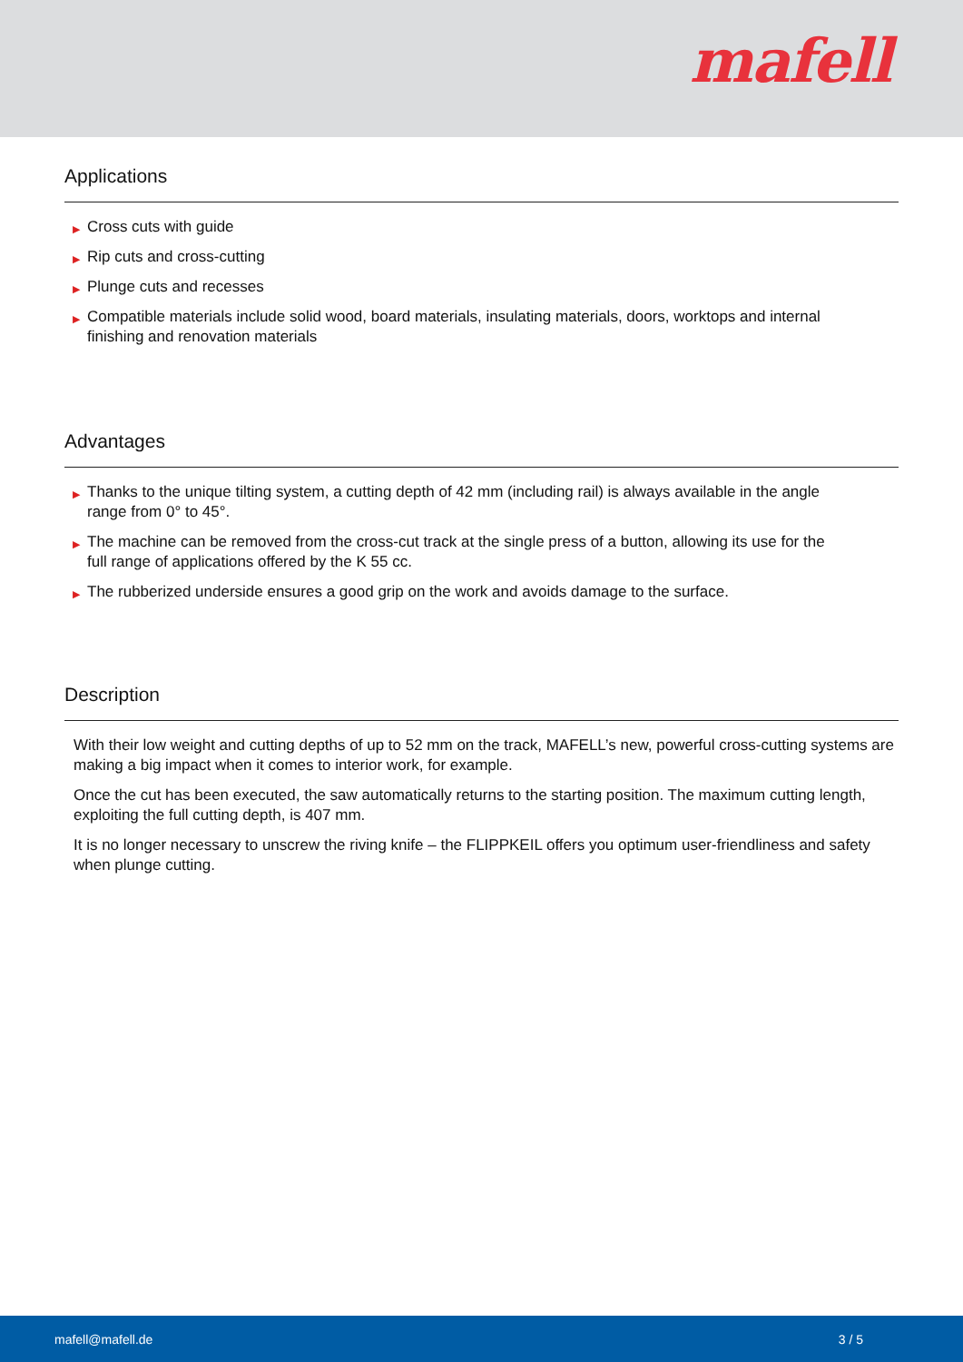mafell
Applications
▶ Cross cuts with guide
▶ Rip cuts and cross-cutting
▶ Plunge cuts and recesses
▶ Compatible materials include solid wood, board materials, insulating materials, doors, worktops and internal finishing and renovation materials
Advantages
▶ Thanks to the unique tilting system, a cutting depth of 42 mm (including rail) is always available in the angle range from 0° to 45°.
▶ The machine can be removed from the cross-cut track at the single press of a button, allowing its use for the full range of applications offered by the K 55 cc.
▶ The rubberized underside ensures a good grip on the work and avoids damage to the surface.
Description
With their low weight and cutting depths of up to 52 mm on the track, MAFELL’s new, powerful cross-cutting systems are making a big impact when it comes to interior work, for example.
Once the cut has been executed, the saw automatically returns to the starting position. The maximum cutting length, exploiting the full cutting depth, is 407 mm.
It is no longer necessary to unscrew the riving knife – the FLIPPKEIL offers you optimum user-friendliness and safety when plunge cutting.
mafell@mafell.de 3 / 5